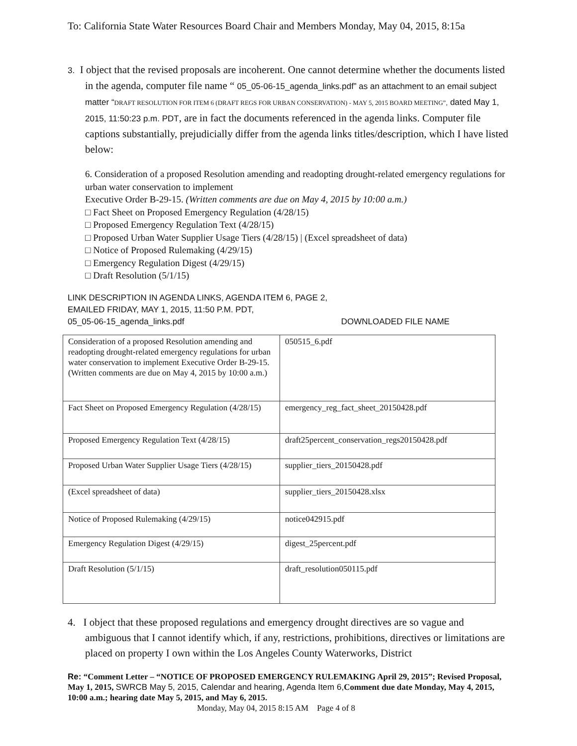To: California State Water Resources Board Chair and Members Monday, May 04, 2015, 8:15a
3. I object that the revised proposals are incoherent. One cannot determine whether the documents listed in the agenda, computer file name “ 05_05-06-15_agenda_links.pdf” as an attachment to an email subject matter “DRAFT RESOLUTION FOR ITEM 6 (DRAFT REGS FOR URBAN CONSERVATION) - MAY 5, 2015 BOARD MEETING”, dated May 1, 2015, 11:50:23 p.m. PDT, are in fact the documents referenced in the agenda links. Computer file captions substantially, prejudicially differ from the agenda links titles/description, which I have listed below:
6. Consideration of a proposed Resolution amending and readopting drought-related emergency regulations for urban water conservation to implement
Executive Order B-29-15. (Written comments are due on May 4, 2015 by 10:00 a.m.)
□ Fact Sheet on Proposed Emergency Regulation (4/28/15)
□ Proposed Emergency Regulation Text (4/28/15)
□ Proposed Urban Water Supplier Usage Tiers (4/28/15) | (Excel spreadsheet of data)
□ Notice of Proposed Rulemaking (4/29/15)
□ Emergency Regulation Digest (4/29/15)
□ Draft Resolution (5/1/15)
LINK DESCRIPTION IN AGENDA LINKS, AGENDA ITEM 6, PAGE 2,
EMAILED FRIDAY, MAY 1, 2015, 11:50 P.M. PDT,
05_05-06-15_agenda_links.pdf DOWNLOADED FILE NAME
| Consideration of a proposed Resolution amending and readopting drought-related emergency regulations for urban water conservation to implement Executive Order B-29-15. (Written comments are due on May 4, 2015 by 10:00 a.m.) | 050515_6.pdf |
| Fact Sheet on Proposed Emergency Regulation (4/28/15) | emergency_reg_fact_sheet_20150428.pdf |
| Proposed Emergency Regulation Text (4/28/15) | draft25percent_conservation_regs20150428.pdf |
| Proposed Urban Water Supplier Usage Tiers (4/28/15) | supplier_tiers_20150428.pdf |
| (Excel spreadsheet of data) | supplier_tiers_20150428.xlsx |
| Notice of Proposed Rulemaking (4/29/15) | notice042915.pdf |
| Emergency Regulation Digest (4/29/15) | digest_25percent.pdf |
| Draft Resolution (5/1/15) | draft_resolution050115.pdf |
4. I object that these proposed regulations and emergency drought directives are so vague and ambiguous that I cannot identify which, if any, restrictions, prohibitions, directives or limitations are placed on property I own within the Los Angeles County Waterworks, District
Re: “Comment Letter – “NOTICE OF PROPOSED EMERGENCY RULEMAKING April 29, 2015”; Revised Proposal, May 1, 2015, SWRCB May 5, 2015, Calendar and hearing, Agenda Item 6, Comment due date Monday, May 4, 2015, 10:00 a.m.; hearing date May 5, 2015, and May 6, 2015.
Monday, May 04, 2015 8:15 AM Page 4 of 8